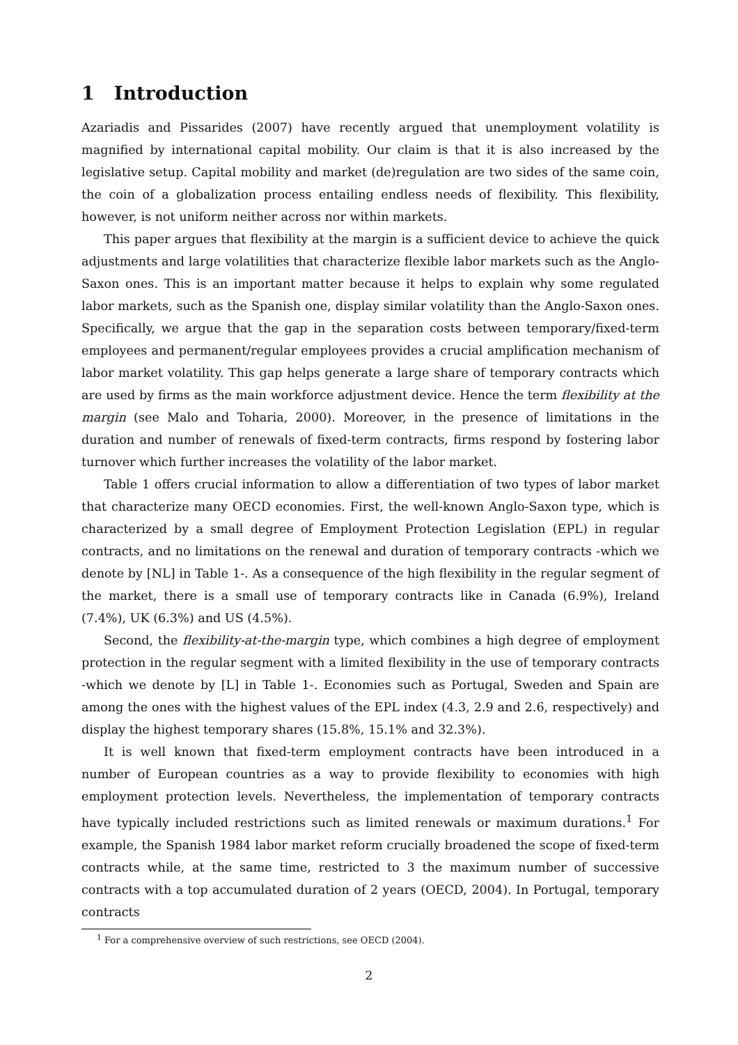1 Introduction
Azariadis and Pissarides (2007) have recently argued that unemployment volatility is magnified by international capital mobility. Our claim is that it is also increased by the legislative setup. Capital mobility and market (de)regulation are two sides of the same coin, the coin of a globalization process entailing endless needs of flexibility. This flexibility, however, is not uniform neither across nor within markets.
This paper argues that flexibility at the margin is a sufficient device to achieve the quick adjustments and large volatilities that characterize flexible labor markets such as the Anglo-Saxon ones. This is an important matter because it helps to explain why some regulated labor markets, such as the Spanish one, display similar volatility than the Anglo-Saxon ones. Specifically, we argue that the gap in the separation costs between temporary/fixed-term employees and permanent/regular employees provides a crucial amplification mechanism of labor market volatility. This gap helps generate a large share of temporary contracts which are used by firms as the main workforce adjustment device. Hence the term flexibility at the margin (see Malo and Toharia, 2000). Moreover, in the presence of limitations in the duration and number of renewals of fixed-term contracts, firms respond by fostering labor turnover which further increases the volatility of the labor market.
Table 1 offers crucial information to allow a differentiation of two types of labor market that characterize many OECD economies. First, the well-known Anglo-Saxon type, which is characterized by a small degree of Employment Protection Legislation (EPL) in regular contracts, and no limitations on the renewal and duration of temporary contracts -which we denote by [NL] in Table 1-. As a consequence of the high flexibility in the regular segment of the market, there is a small use of temporary contracts like in Canada (6.9%), Ireland (7.4%), UK (6.3%) and US (4.5%).
Second, the flexibility-at-the-margin type, which combines a high degree of employment protection in the regular segment with a limited flexibility in the use of temporary contracts -which we denote by [L] in Table 1-. Economies such as Portugal, Sweden and Spain are among the ones with the highest values of the EPL index (4.3, 2.9 and 2.6, respectively) and display the highest temporary shares (15.8%, 15.1% and 32.3%).
It is well known that fixed-term employment contracts have been introduced in a number of European countries as a way to provide flexibility to economies with high employment protection levels. Nevertheless, the implementation of temporary contracts have typically included restrictions such as limited renewals or maximum durations.<sup>1</sup> For example, the Spanish 1984 labor market reform crucially broadened the scope of fixed-term contracts while, at the same time, restricted to 3 the maximum number of successive contracts with a top accumulated duration of 2 years (OECD, 2004). In Portugal, temporary contracts
<sup>1</sup> For a comprehensive overview of such restrictions, see OECD (2004).
2